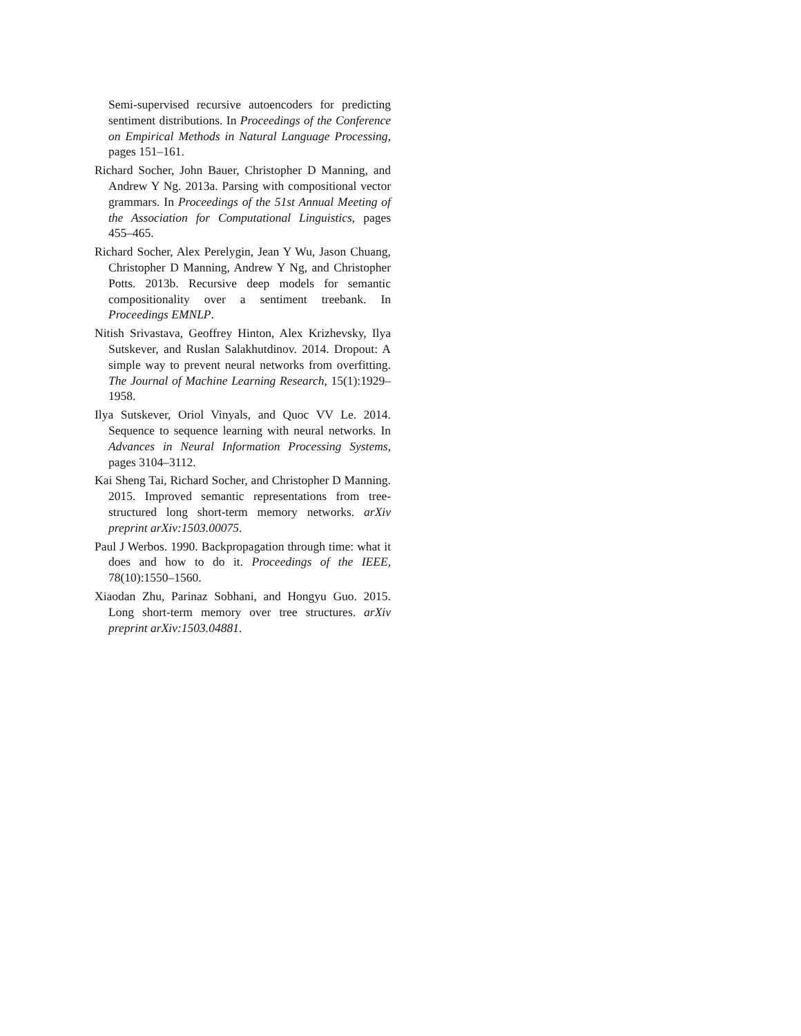Semi-supervised recursive autoencoders for predicting sentiment distributions. In Proceedings of the Conference on Empirical Methods in Natural Language Processing, pages 151–161.
Richard Socher, John Bauer, Christopher D Manning, and Andrew Y Ng. 2013a. Parsing with compositional vector grammars. In Proceedings of the 51st Annual Meeting of the Association for Computational Linguistics, pages 455–465.
Richard Socher, Alex Perelygin, Jean Y Wu, Jason Chuang, Christopher D Manning, Andrew Y Ng, and Christopher Potts. 2013b. Recursive deep models for semantic compositionality over a sentiment treebank. In Proceedings EMNLP.
Nitish Srivastava, Geoffrey Hinton, Alex Krizhevsky, Ilya Sutskever, and Ruslan Salakhutdinov. 2014. Dropout: A simple way to prevent neural networks from overfitting. The Journal of Machine Learning Research, 15(1):1929–1958.
Ilya Sutskever, Oriol Vinyals, and Quoc VV Le. 2014. Sequence to sequence learning with neural networks. In Advances in Neural Information Processing Systems, pages 3104–3112.
Kai Sheng Tai, Richard Socher, and Christopher D Manning. 2015. Improved semantic representations from tree-structured long short-term memory networks. arXiv preprint arXiv:1503.00075.
Paul J Werbos. 1990. Backpropagation through time: what it does and how to do it. Proceedings of the IEEE, 78(10):1550–1560.
Xiaodan Zhu, Parinaz Sobhani, and Hongyu Guo. 2015. Long short-term memory over tree structures. arXiv preprint arXiv:1503.04881.